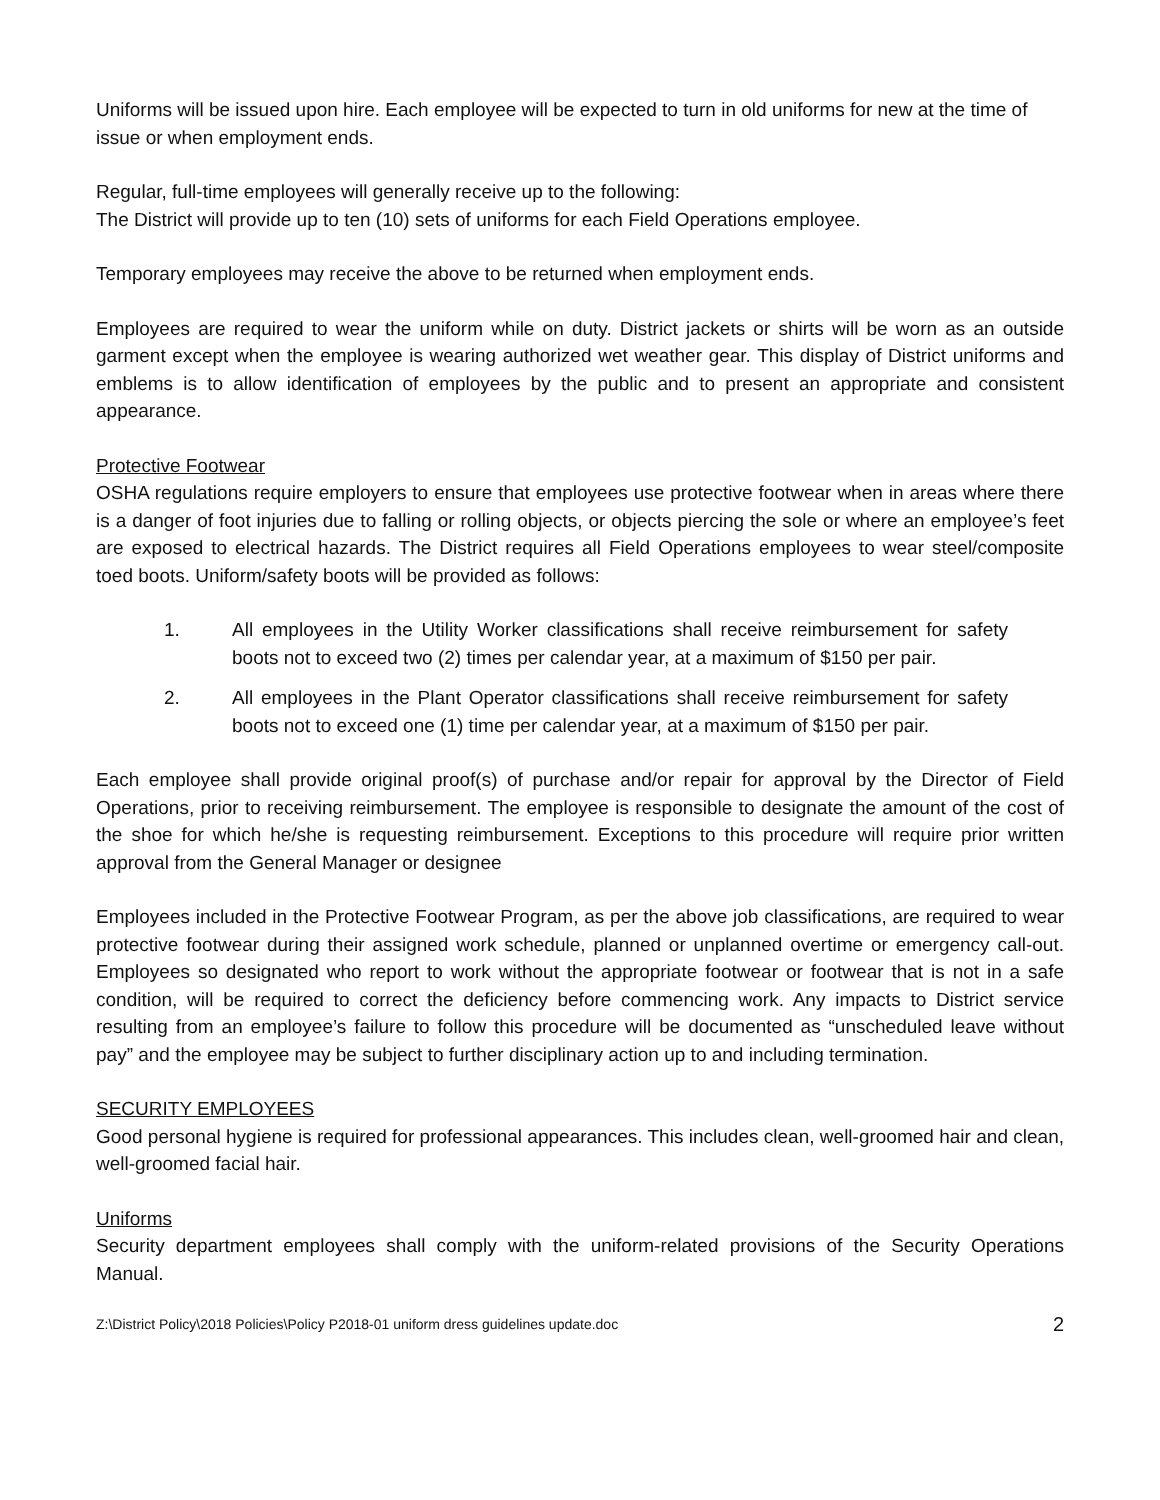Uniforms will be issued upon hire. Each employee will be expected to turn in old uniforms for new at the time of issue or when employment ends.
Regular, full-time employees will generally receive up to the following:
The District will provide up to ten (10) sets of uniforms for each Field Operations employee.
Temporary employees may receive the above to be returned when employment ends.
Employees are required to wear the uniform while on duty. District jackets or shirts will be worn as an outside garment except when the employee is wearing authorized wet weather gear. This display of District uniforms and emblems is to allow identification of employees by the public and to present an appropriate and consistent appearance.
Protective Footwear
OSHA regulations require employers to ensure that employees use protective footwear when in areas where there is a danger of foot injuries due to falling or rolling objects, or objects piercing the sole or where an employee’s feet are exposed to electrical hazards. The District requires all Field Operations employees to wear steel/composite toed boots. Uniform/safety boots will be provided as follows:
1. All employees in the Utility Worker classifications shall receive reimbursement for safety boots not to exceed two (2) times per calendar year, at a maximum of $150 per pair.
2. All employees in the Plant Operator classifications shall receive reimbursement for safety boots not to exceed one (1) time per calendar year, at a maximum of $150 per pair.
Each employee shall provide original proof(s) of purchase and/or repair for approval by the Director of Field Operations, prior to receiving reimbursement. The employee is responsible to designate the amount of the cost of the shoe for which he/she is requesting reimbursement. Exceptions to this procedure will require prior written approval from the General Manager or designee
Employees included in the Protective Footwear Program, as per the above job classifications, are required to wear protective footwear during their assigned work schedule, planned or unplanned overtime or emergency call-out. Employees so designated who report to work without the appropriate footwear or footwear that is not in a safe condition, will be required to correct the deficiency before commencing work. Any impacts to District service resulting from an employee’s failure to follow this procedure will be documented as “unscheduled leave without pay” and the employee may be subject to further disciplinary action up to and including termination.
SECURITY EMPLOYEES
Good personal hygiene is required for professional appearances. This includes clean, well-groomed hair and clean, well-groomed facial hair.
Uniforms
Security department employees shall comply with the uniform-related provisions of the Security Operations Manual.
Z:\District Policy\2018 Policies\Policy P2018-01 uniform dress guidelines update.doc 2